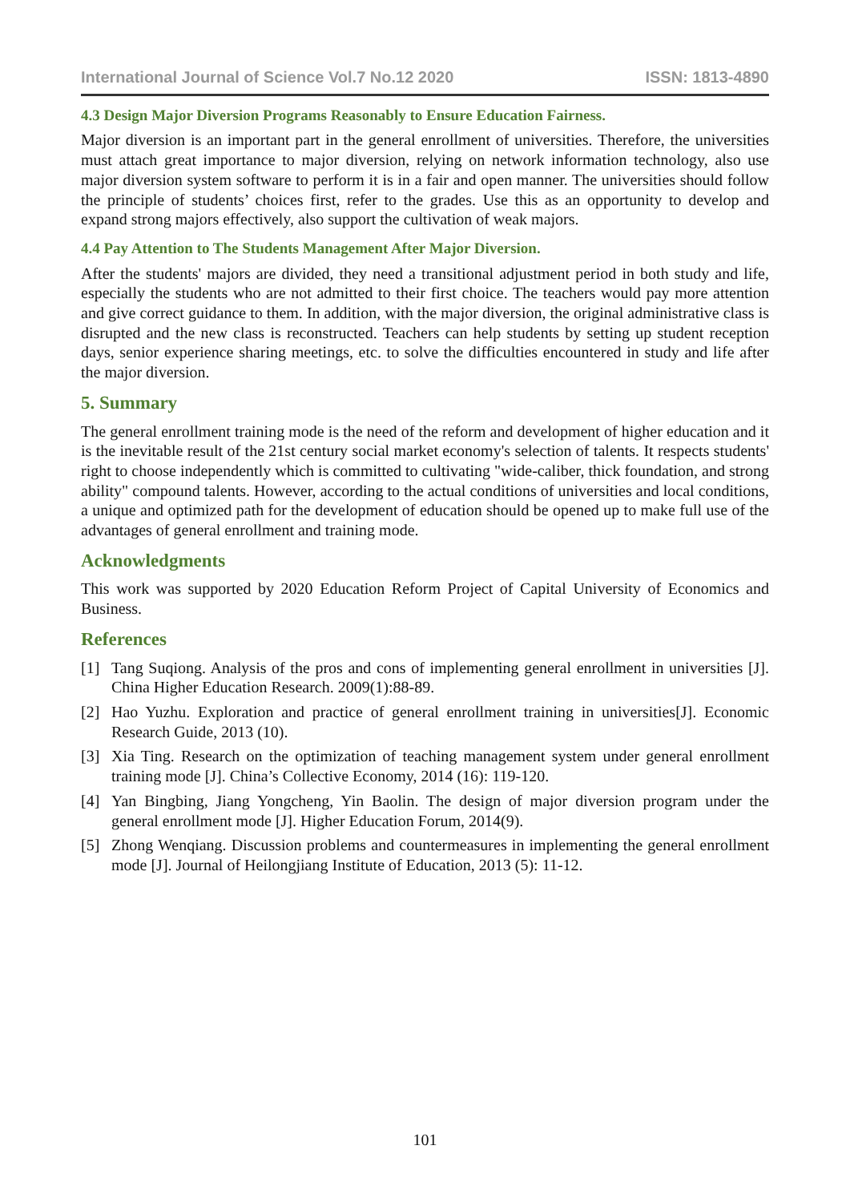International Journal of Science Vol.7 No.12 2020 ISSN: 1813-4890
4.3 Design Major Diversion Programs Reasonably to Ensure Education Fairness.
Major diversion is an important part in the general enrollment of universities. Therefore, the universities must attach great importance to major diversion, relying on network information technology, also use major diversion system software to perform it is in a fair and open manner. The universities should follow the principle of students’ choices first, refer to the grades. Use this as an opportunity to develop and expand strong majors effectively, also support the cultivation of weak majors.
4.4 Pay Attention to The Students Management After Major Diversion.
After the students' majors are divided, they need a transitional adjustment period in both study and life, especially the students who are not admitted to their first choice. The teachers would pay more attention and give correct guidance to them. In addition, with the major diversion, the original administrative class is disrupted and the new class is reconstructed. Teachers can help students by setting up student reception days, senior experience sharing meetings, etc. to solve the difficulties encountered in study and life after the major diversion.
5. Summary
The general enrollment training mode is the need of the reform and development of higher education and it is the inevitable result of the 21st century social market economy's selection of talents. It respects students' right to choose independently which is committed to cultivating "wide-caliber, thick foundation, and strong ability" compound talents. However, according to the actual conditions of universities and local conditions, a unique and optimized path for the development of education should be opened up to make full use of the advantages of general enrollment and training mode.
Acknowledgments
This work was supported by 2020 Education Reform Project of Capital University of Economics and Business.
References
[1] Tang Suqiong. Analysis of the pros and cons of implementing general enrollment in universities [J]. China Higher Education Research. 2009(1):88-89.
[2] Hao Yuzhu. Exploration and practice of general enrollment training in universities[J]. Economic Research Guide, 2013 (10).
[3] Xia Ting. Research on the optimization of teaching management system under general enrollment training mode [J]. China’s Collective Economy, 2014 (16): 119-120.
[4] Yan Bingbing, Jiang Yongcheng, Yin Baolin. The design of major diversion program under the general enrollment mode [J]. Higher Education Forum, 2014(9).
[5] Zhong Wenqiang. Discussion problems and countermeasures in implementing the general enrollment mode [J]. Journal of Heilongjiang Institute of Education, 2013 (5): 11-12.
101